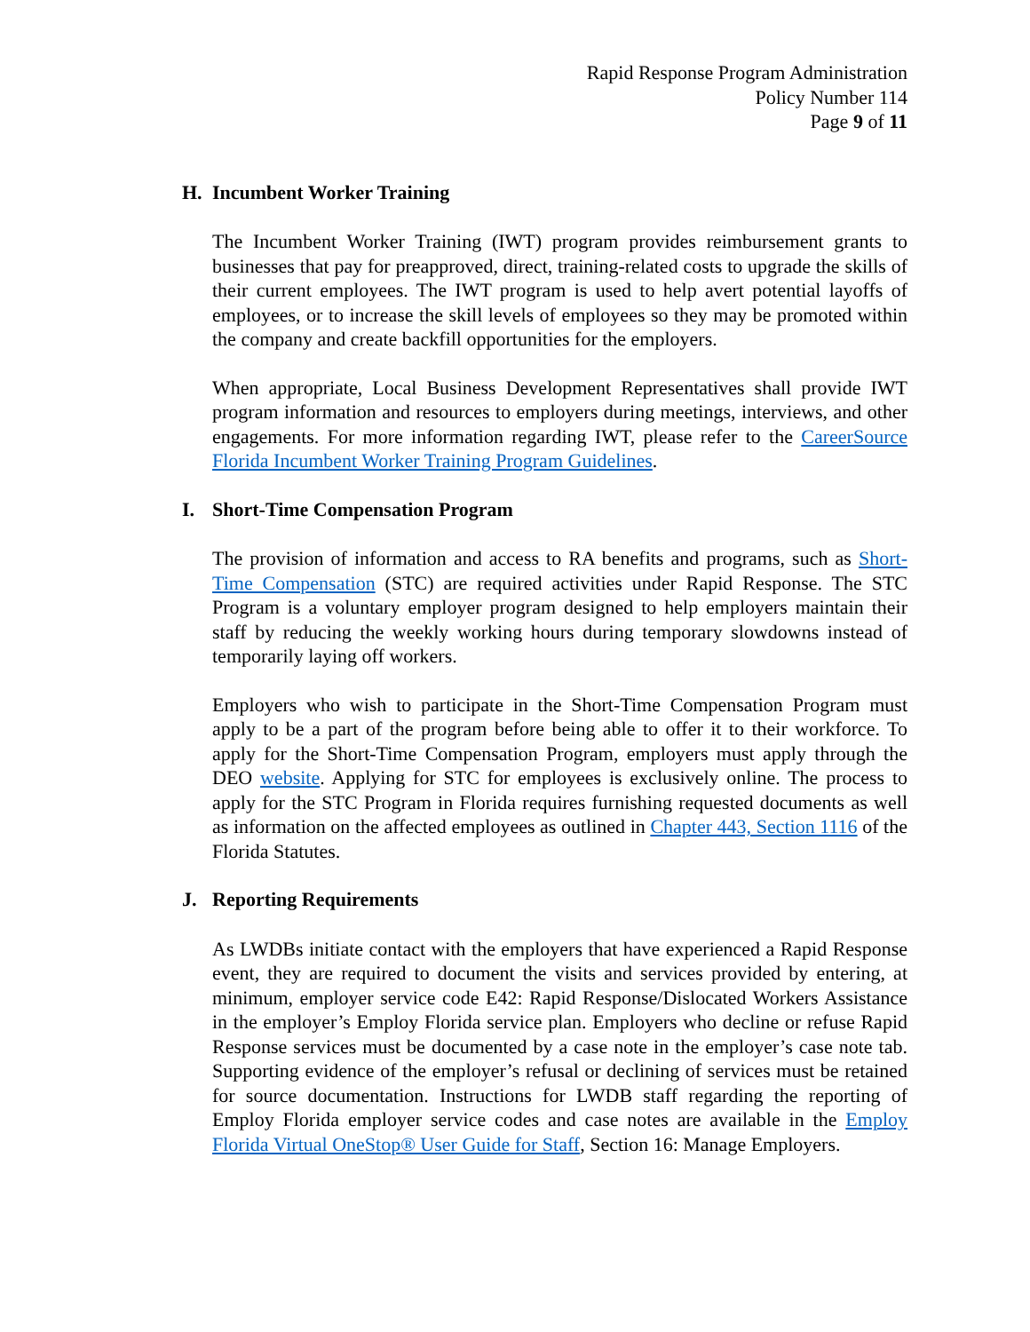Rapid Response Program Administration
Policy Number 114
Page 9 of 11
H. Incumbent Worker Training
The Incumbent Worker Training (IWT) program provides reimbursement grants to businesses that pay for preapproved, direct, training-related costs to upgrade the skills of their current employees. The IWT program is used to help avert potential layoffs of employees, or to increase the skill levels of employees so they may be promoted within the company and create backfill opportunities for the employers.
When appropriate, Local Business Development Representatives shall provide IWT program information and resources to employers during meetings, interviews, and other engagements. For more information regarding IWT, please refer to the CareerSource Florida Incumbent Worker Training Program Guidelines.
I. Short-Time Compensation Program
The provision of information and access to RA benefits and programs, such as Short-Time Compensation (STC) are required activities under Rapid Response. The STC Program is a voluntary employer program designed to help employers maintain their staff by reducing the weekly working hours during temporary slowdowns instead of temporarily laying off workers.
Employers who wish to participate in the Short-Time Compensation Program must apply to be a part of the program before being able to offer it to their workforce. To apply for the Short-Time Compensation Program, employers must apply through the DEO website. Applying for STC for employees is exclusively online. The process to apply for the STC Program in Florida requires furnishing requested documents as well as information on the affected employees as outlined in Chapter 443, Section 1116 of the Florida Statutes.
J. Reporting Requirements
As LWDBs initiate contact with the employers that have experienced a Rapid Response event, they are required to document the visits and services provided by entering, at minimum, employer service code E42: Rapid Response/Dislocated Workers Assistance in the employer’s Employ Florida service plan. Employers who decline or refuse Rapid Response services must be documented by a case note in the employer’s case note tab. Supporting evidence of the employer’s refusal or declining of services must be retained for source documentation. Instructions for LWDB staff regarding the reporting of Employ Florida employer service codes and case notes are available in the Employ Florida Virtual OneStop® User Guide for Staff, Section 16: Manage Employers.